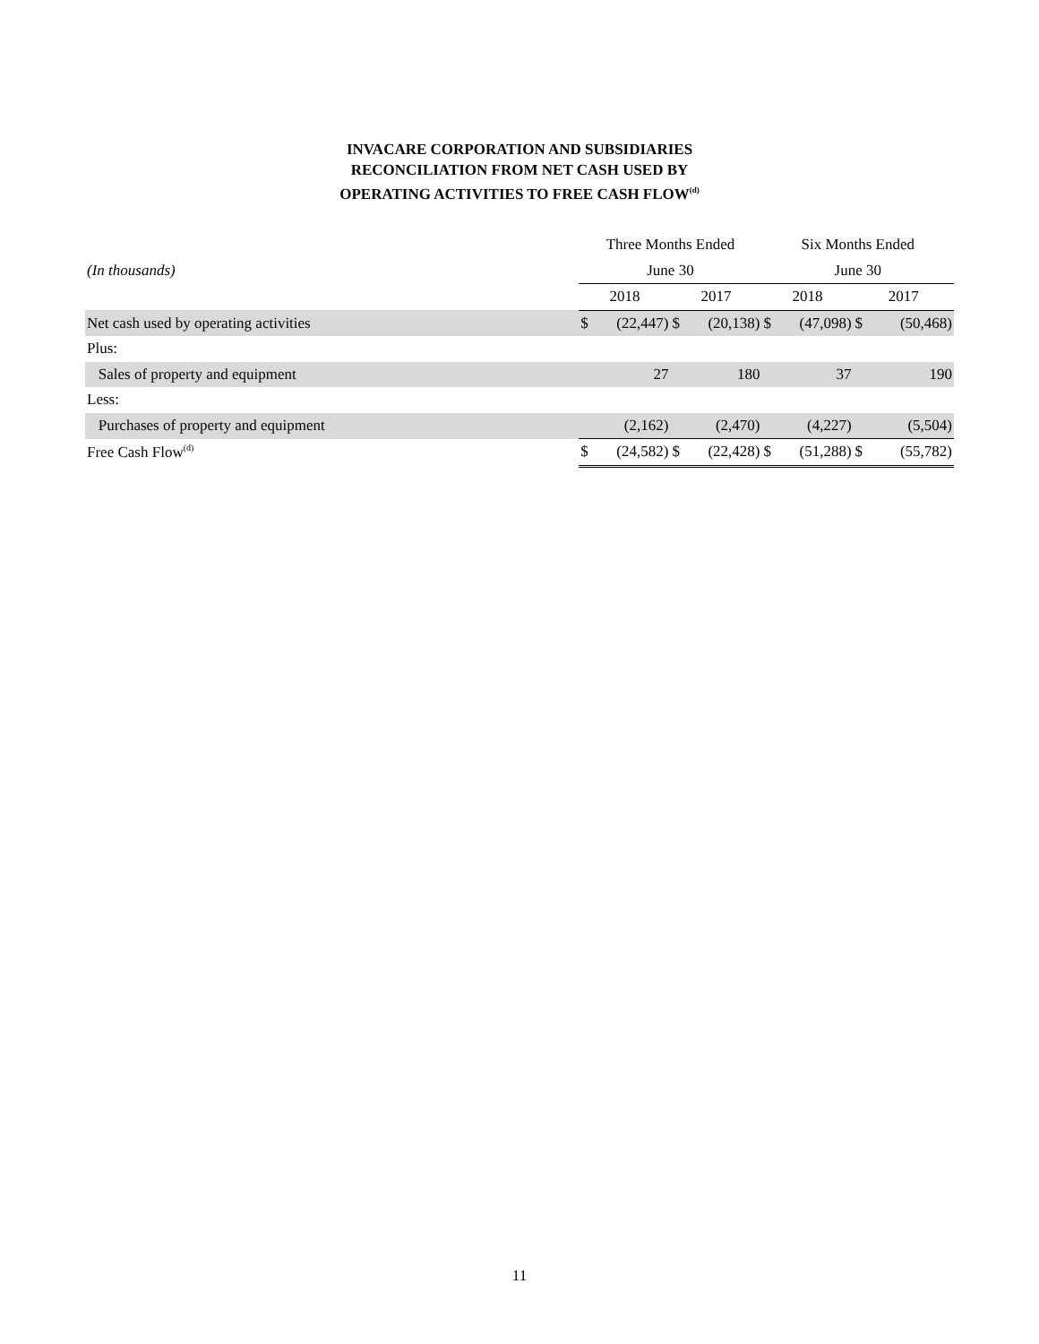INVACARE CORPORATION AND SUBSIDIARIES
RECONCILIATION FROM NET CASH USED BY
OPERATING ACTIVITIES TO FREE CASH FLOW<sup>(d)</sup>
| | Three Months Ended | | | | Six Months Ended | | | |
| (In thousands) | June 30 | | | | June 30 | | | |
| | 2018 | | 2017 | | 2018 | | 2017 | |
| Net cash used by operating activities | $ | (22,447) | $ | (20,138) | $ | (47,098) | $ | (50,468) |
| Plus: | | | | | | | | |
| Sales of property and equipment | | 27 | | 180 | | 37 | | 190 |
| Less: | | | | | | | | |
| Purchases of property and equipment | | (2,162) | | (2,470) | | (4,227) | | (5,504) |
| Free Cash Flow<sup>(d)</sup> | $ | (24,582) | $ | (22,428) | $ | (51,288) | $ | (55,782) |
11